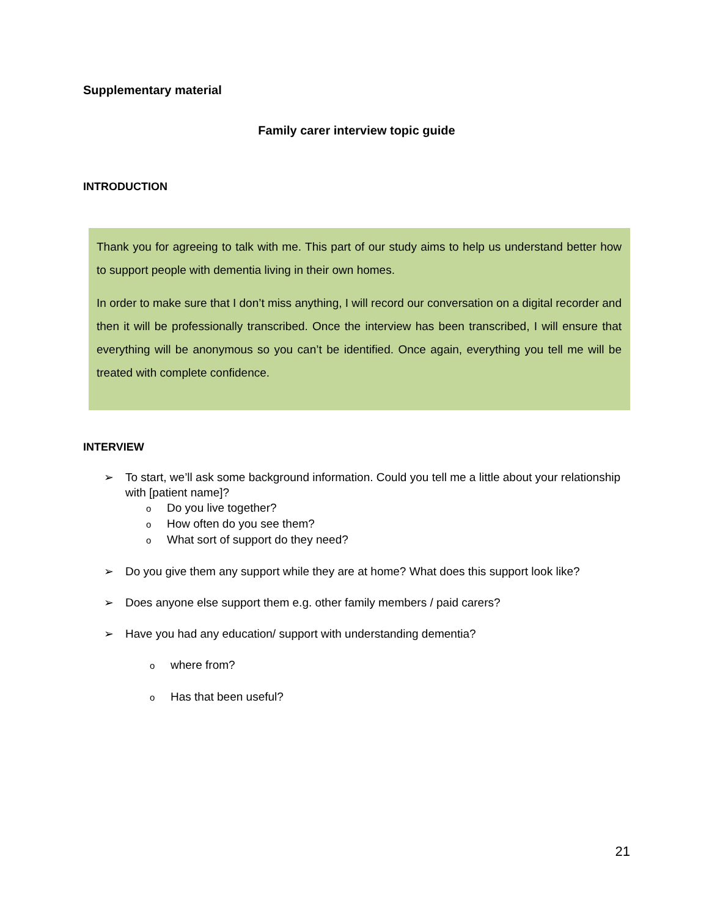Supplementary material
Family carer interview topic guide
INTRODUCTION
Thank you for agreeing to talk with me. This part of our study aims to help us understand better how to support people with dementia living in their own homes.
In order to make sure that I don’t miss anything, I will record our conversation on a digital recorder and then it will be professionally transcribed. Once the interview has been transcribed, I will ensure that everything will be anonymous so you can’t be identified. Once again, everything you tell me will be treated with complete confidence.
INTERVIEW
➢ To start, we’ll ask some background information. Could you tell me a little about your relationship with [patient name]?
o Do you live together?
o How often do you see them?
o What sort of support do they need?
➢ Do you give them any support while they are at home? What does this support look like?
➢ Does anyone else support them e.g. other family members / paid carers?
➢ Have you had any education/ support with understanding dementia?
owhere from?
o Has that been useful?
21